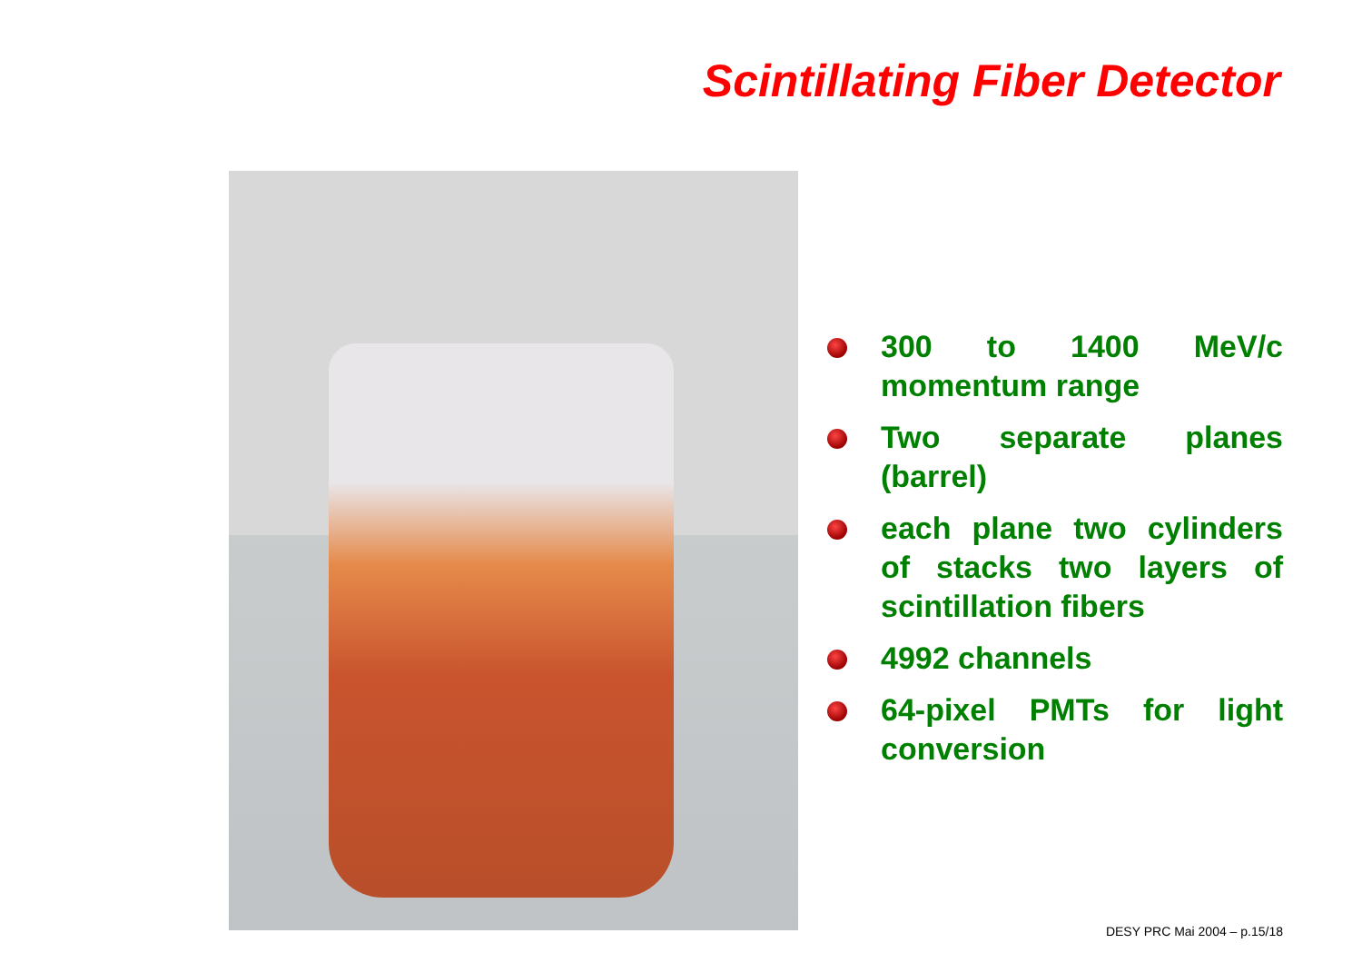Scintillating Fiber Detector
300 to 1400 MeV/c momentum range
Two separate planes (barrel)
each plane two cylinders of stacks two layers of scintillation fibers
4992 channels
64-pixel PMTs for light conversion
DESY PRC Mai 2004 – p.15/18